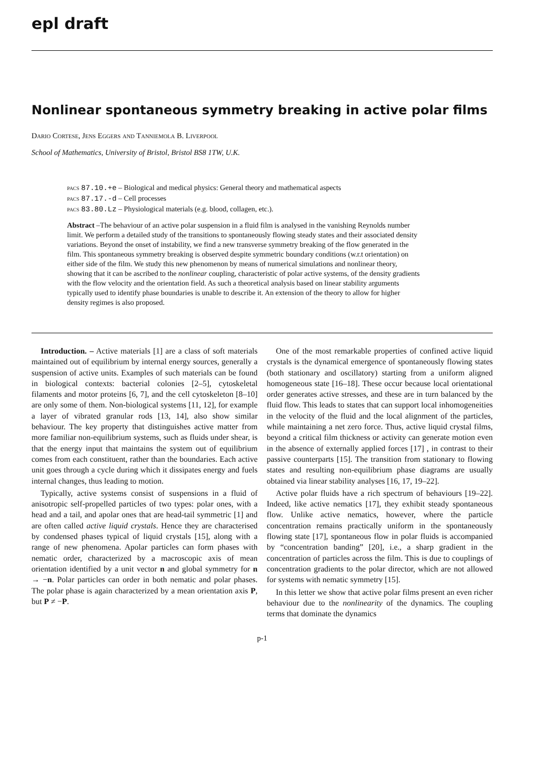epl draft
Nonlinear spontaneous symmetry breaking in active polar films
Dario Cortese, Jens Eggers and Tanniemola B. Liverpool
School of Mathematics, University of Bristol, Bristol BS8 1TW, U.K.
pacs 87.10.+e – Biological and medical physics: General theory and mathematical aspects
pacs 87.17.-d – Cell processes
pacs 83.80.Lz – Physiological materials (e.g. blood, collagen, etc.).
Abstract –The behaviour of an active polar suspension in a fluid film is analysed in the vanishing Reynolds number limit. We perform a detailed study of the transitions to spontaneously flowing steady states and their associated density variations. Beyond the onset of instability, we find a new transverse symmetry breaking of the flow generated in the film. This spontaneous symmetry breaking is observed despite symmetric boundary conditions (w.r.t orientation) on either side of the film. We study this new phenomenon by means of numerical simulations and nonlinear theory, showing that it can be ascribed to the nonlinear coupling, characteristic of polar active systems, of the density gradients with the flow velocity and the orientation field. As such a theoretical analysis based on linear stability arguments typically used to identify phase boundaries is unable to describe it. An extension of the theory to allow for higher density regimes is also proposed.
Introduction. – Active materials [1] are a class of soft materials maintained out of equilibrium by internal energy sources, generally a suspension of active units. Examples of such materials can be found in biological contexts: bacterial colonies [2–5], cytoskeletal filaments and motor proteins [6, 7], and the cell cytoskeleton [8–10] are only some of them. Non-biological systems [11, 12], for example a layer of vibrated granular rods [13, 14], also show similar behaviour. The key property that distinguishes active matter from more familiar non-equilibrium systems, such as fluids under shear, is that the energy input that maintains the system out of equilibrium comes from each constituent, rather than the boundaries. Each active unit goes through a cycle during which it dissipates energy and fuels internal changes, thus leading to motion.
Typically, active systems consist of suspensions in a fluid of anisotropic self-propelled particles of two types: polar ones, with a head and a tail, and apolar ones that are head-tail symmetric [1] and are often called active liquid crystals. Hence they are characterised by condensed phases typical of liquid crystals [15], along with a range of new phenomena. Apolar particles can form phases with nematic order, characterized by a macroscopic axis of mean orientation identified by a unit vector n and global symmetry for n → −n. Polar particles can order in both nematic and polar phases. The polar phase is again characterized by a mean orientation axis P, but P ≠ −P.
One of the most remarkable properties of confined active liquid crystals is the dynamical emergence of spontaneously flowing states (both stationary and oscillatory) starting from a uniform aligned homogeneous state [16–18]. These occur because local orientational order generates active stresses, and these are in turn balanced by the fluid flow. This leads to states that can support local inhomogeneities in the velocity of the fluid and the local alignment of the particles, while maintaining a net zero force. Thus, active liquid crystal films, beyond a critical film thickness or activity can generate motion even in the absence of externally applied forces [17] , in contrast to their passive counterparts [15]. The transition from stationary to flowing states and resulting non-equilibrium phase diagrams are usually obtained via linear stability analyses [16, 17, 19–22].
Active polar fluids have a rich spectrum of behaviours [19–22]. Indeed, like active nematics [17], they exhibit steady spontaneous flow. Unlike active nematics, however, where the particle concentration remains practically uniform in the spontaneously flowing state [17], spontaneous flow in polar fluids is accompanied by “concentration banding” [20], i.e., a sharp gradient in the concentration of particles across the film. This is due to couplings of concentration gradients to the polar director, which are not allowed for systems with nematic symmetry [15].
In this letter we show that active polar films present an even richer behaviour due to the nonlinearity of the dynamics. The coupling terms that dominate the dynamics
p-1